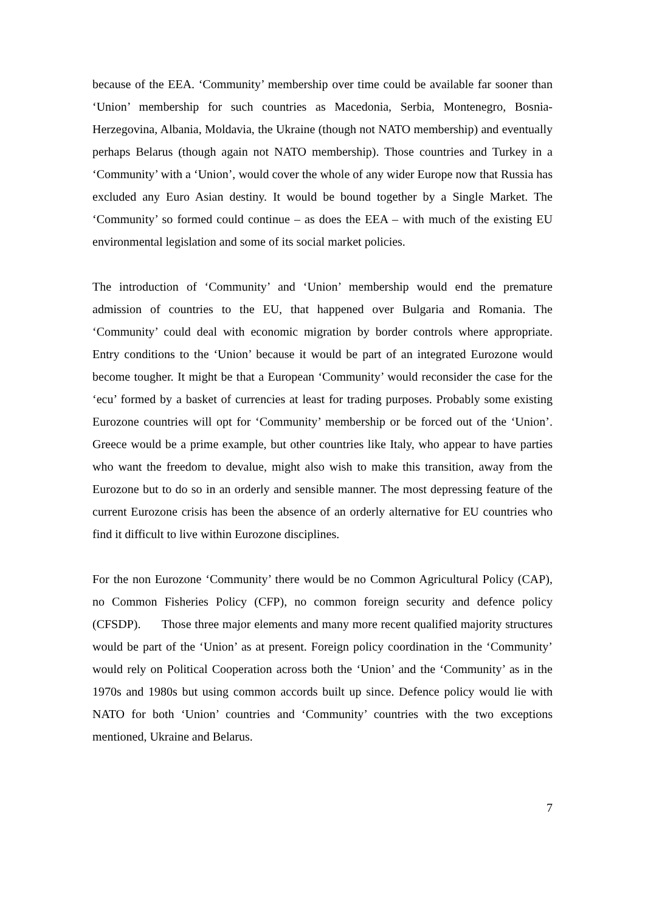because of the EEA. ‘Community’ membership over time could be available far sooner than ‘Union’ membership for such countries as Macedonia, Serbia, Montenegro, Bosnia-Herzegovina, Albania, Moldavia, the Ukraine (though not NATO membership) and eventually perhaps Belarus (though again not NATO membership). Those countries and Turkey in a ‘Community’ with a ‘Union’, would cover the whole of any wider Europe now that Russia has excluded any Euro Asian destiny. It would be bound together by a Single Market. The ‘Community’ so formed could continue – as does the EEA – with much of the existing EU environmental legislation and some of its social market policies.
The introduction of ‘Community’ and ‘Union’ membership would end the premature admission of countries to the EU, that happened over Bulgaria and Romania. The ‘Community’ could deal with economic migration by border controls where appropriate. Entry conditions to the ‘Union’ because it would be part of an integrated Eurozone would become tougher. It might be that a European ‘Community’ would reconsider the case for the ‘ecu’ formed by a basket of currencies at least for trading purposes. Probably some existing Eurozone countries will opt for ‘Community’ membership or be forced out of the ‘Union’. Greece would be a prime example, but other countries like Italy, who appear to have parties who want the freedom to devalue, might also wish to make this transition, away from the Eurozone but to do so in an orderly and sensible manner. The most depressing feature of the current Eurozone crisis has been the absence of an orderly alternative for EU countries who find it difficult to live within Eurozone disciplines.
For the non Eurozone ‘Community’ there would be no Common Agricultural Policy (CAP), no Common Fisheries Policy (CFP), no common foreign security and defence policy (CFSDP). Those three major elements and many more recent qualified majority structures would be part of the ‘Union’ as at present. Foreign policy coordination in the ‘Community’ would rely on Political Cooperation across both the ‘Union’ and the ‘Community’ as in the 1970s and 1980s but using common accords built up since. Defence policy would lie with NATO for both ‘Union’ countries and ‘Community’ countries with the two exceptions mentioned, Ukraine and Belarus.
7